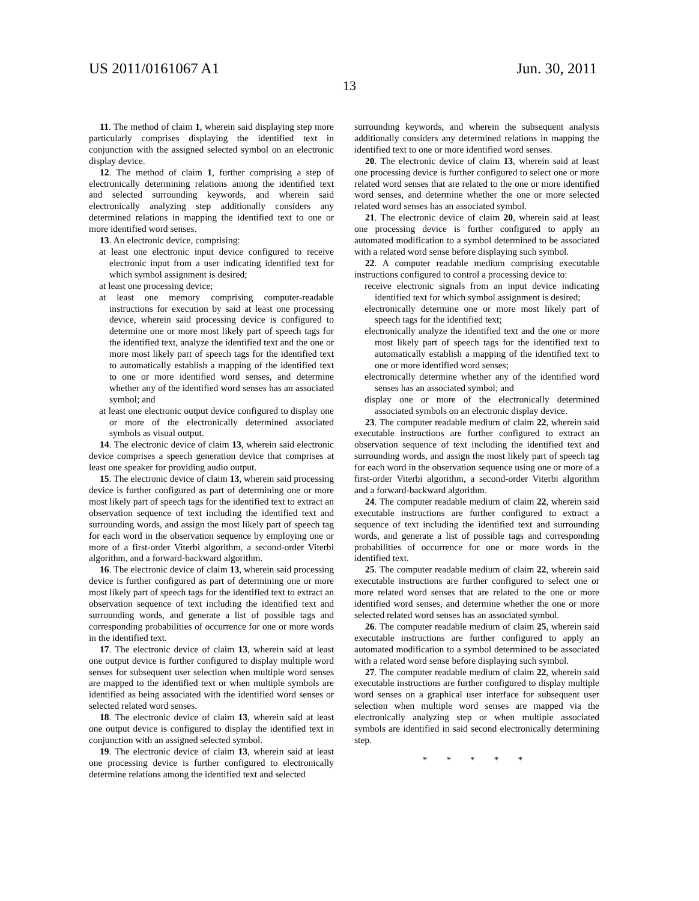US 2011/0161067 A1 Jun. 30, 2011
13
11. The method of claim 1, wherein said displaying step more particularly comprises displaying the identified text in conjunction with the assigned selected symbol on an electronic display device.
12. The method of claim 1, further comprising a step of electronically determining relations among the identified text and selected surrounding keywords, and wherein said electronically analyzing step additionally considers any determined relations in mapping the identified text to one or more identified word senses.
13. An electronic device, comprising:
at least one electronic input device configured to receive electronic input from a user indicating identified text for which symbol assignment is desired;
at least one processing device;
at least one memory comprising computer-readable instructions for execution by said at least one processing device, wherein said processing device is configured to determine one or more most likely part of speech tags for the identified text, analyze the identified text and the one or more most likely part of speech tags for the identified text to automatically establish a mapping of the identified text to one or more identified word senses, and determine whether any of the identified word senses has an associated symbol; and
at least one electronic output device configured to display one or more of the electronically determined associated symbols as visual output.
14. The electronic device of claim 13, wherein said electronic device comprises a speech generation device that comprises at least one speaker for providing audio output.
15. The electronic device of claim 13, wherein said processing device is further configured as part of determining one or more most likely part of speech tags for the identified text to extract an observation sequence of text including the identified text and surrounding words, and assign the most likely part of speech tag for each word in the observation sequence by employing one or more of a first-order Viterbi algorithm, a second-order Viterbi algorithm, and a forward-backward algorithm.
16. The electronic device of claim 13, wherein said processing device is further configured as part of determining one or more most likely part of speech tags for the identified text to extract an observation sequence of text including the identified text and surrounding words, and generate a list of possible tags and corresponding probabilities of occurrence for one or more words in the identified text.
17. The electronic device of claim 13, wherein said at least one output device is further configured to display multiple word senses for subsequent user selection when multiple word senses are mapped to the identified text or when multiple symbols are identified as being associated with the identified word senses or selected related word senses.
18. The electronic device of claim 13, wherein said at least one output device is configured to display the identified text in conjunction with an assigned selected symbol.
19. The electronic device of claim 13, wherein said at least one processing device is further configured to electronically determine relations among the identified text and selected
surrounding keywords, and wherein the subsequent analysis additionally considers any determined relations in mapping the identified text to one or more identified word senses.
20. The electronic device of claim 13, wherein said at least one processing device is further configured to select one or more related word senses that are related to the one or more identified word senses, and determine whether the one or more selected related word senses has an associated symbol.
21. The electronic device of claim 20, wherein said at least one processing device is further configured to apply an automated modification to a symbol determined to be associated with a related word sense before displaying such symbol.
22. A computer readable medium comprising executable instructions configured to control a processing device to:
receive electronic signals from an input device indicating identified text for which symbol assignment is desired;
electronically determine one or more most likely part of speech tags for the identified text;
electronically analyze the identified text and the one or more most likely part of speech tags for the identified text to automatically establish a mapping of the identified text to one or more identified word senses;
electronically determine whether any of the identified word senses has an associated symbol; and
display one or more of the electronically determined associated symbols on an electronic display device.
23. The computer readable medium of claim 22, wherein said executable instructions are further configured to extract an observation sequence of text including the identified text and surrounding words, and assign the most likely part of speech tag for each word in the observation sequence using one or more of a first-order Viterbi algorithm, a second-order Viterbi algorithm and a forward-backward algorithm.
24. The computer readable medium of claim 22, wherein said executable instructions are further configured to extract a sequence of text including the identified text and surrounding words, and generate a list of possible tags and corresponding probabilities of occurrence for one or more words in the identified text.
25. The computer readable medium of claim 22, wherein said executable instructions are further configured to select one or more related word senses that are related to the one or more identified word senses, and determine whether the one or more selected related word senses has an associated symbol.
26. The computer readable medium of claim 25, wherein said executable instructions are further configured to apply an automated modification to a symbol determined to be associated with a related word sense before displaying such symbol.
27. The computer readable medium of claim 22, wherein said executable instructions are further configured to display multiple word senses on a graphical user interface for subsequent user selection when multiple word senses are mapped via the electronically analyzing step or when multiple associated symbols are identified in said second electronically determining step.
* * * * *